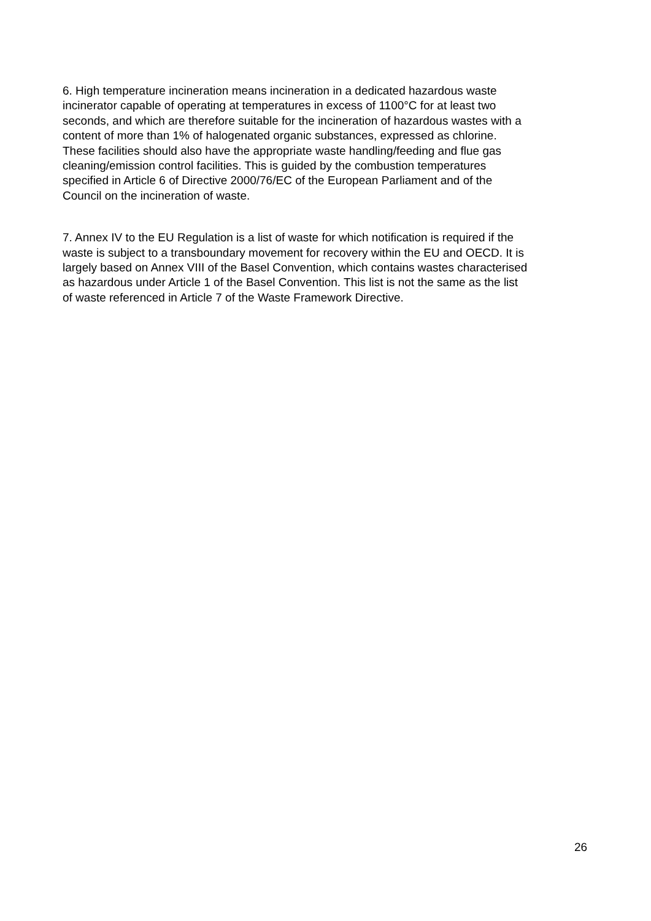6. High temperature incineration means incineration in a dedicated hazardous waste
incinerator capable of operating at temperatures in excess of 1100°C for at least two
seconds, and which are therefore suitable for the incineration of hazardous wastes with a
content of more than 1% of halogenated organic substances, expressed as chlorine.
These facilities should also have the appropriate waste handling/feeding and flue gas
cleaning/emission control facilities. This is guided by the combustion temperatures
specified in Article 6 of Directive 2000/76/EC of the European Parliament and of the
Council on the incineration of waste.
7. Annex IV to the EU Regulation is a list of waste for which notification is required if the
waste is subject to a transboundary movement for recovery within the EU and OECD. It is
largely based on Annex VIII of the Basel Convention, which contains wastes characterised
as hazardous under Article 1 of the Basel Convention. This list is not the same as the list
of waste referenced in Article 7 of the Waste Framework Directive.
26